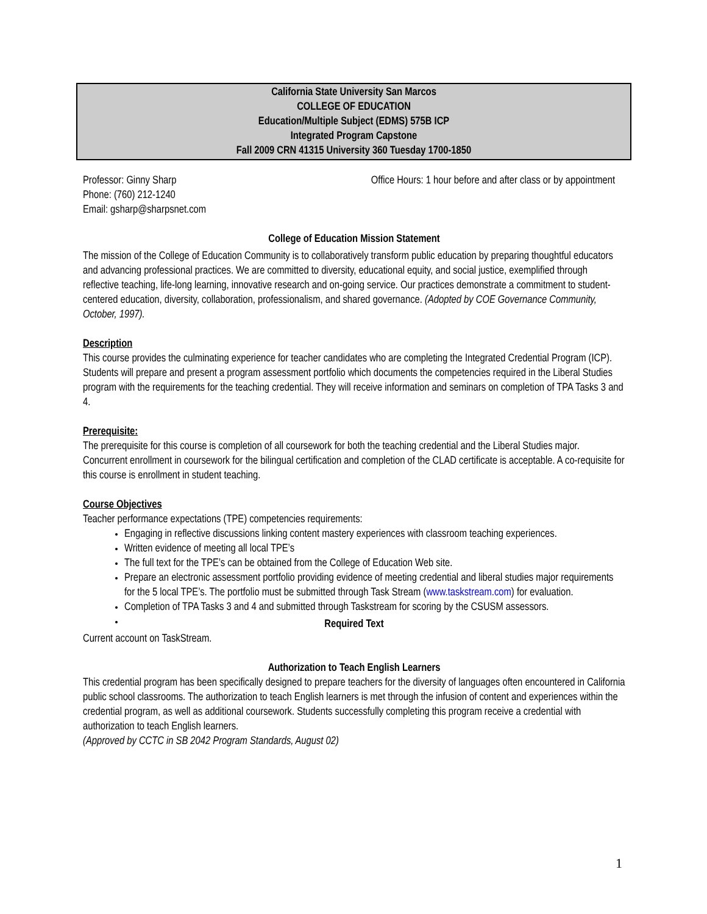California State University San Marcos
COLLEGE OF EDUCATION
Education/Multiple Subject (EDMS) 575B ICP
Integrated Program Capstone
Fall 2009 CRN 41315 University 360 Tuesday 1700-1850
Professor: Ginny Sharp
Phone: (760) 212-1240
Email: gsharp@sharpsnet.com
Office Hours: 1 hour before and after class or by appointment
College of Education Mission Statement
The mission of the College of Education Community is to collaboratively transform public education by preparing thoughtful educators and advancing professional practices. We are committed to diversity, educational equity, and social justice, exemplified through reflective teaching, life-long learning, innovative research and on-going service. Our practices demonstrate a commitment to student-centered education, diversity, collaboration, professionalism, and shared governance. (Adopted by COE Governance Community, October, 1997).
Description
This course provides the culminating experience for teacher candidates who are completing the Integrated Credential Program (ICP). Students will prepare and present a program assessment portfolio which documents the competencies required in the Liberal Studies program with the requirements for the teaching credential. They will receive information and seminars on completion of TPA Tasks 3 and 4.
Prerequisite:
The prerequisite for this course is completion of all coursework for both the teaching credential and the Liberal Studies major. Concurrent enrollment in coursework for the bilingual certification and completion of the CLAD certificate is acceptable. A co-requisite for this course is enrollment in student teaching.
Course Objectives
Teacher performance expectations (TPE) competencies requirements:
Engaging in reflective discussions linking content mastery experiences with classroom teaching experiences.
Written evidence of meeting all local TPE’s
The full text for the TPE’s can be obtained from the College of Education Web site.
Prepare an electronic assessment portfolio providing evidence of meeting credential and liberal studies major requirements for the 5 local TPE’s. The portfolio must be submitted through Task Stream (www.taskstream.com) for evaluation.
Completion of TPA Tasks 3 and 4 and submitted through Taskstream for scoring by the CSUSM assessors.
Required Text
Current account on TaskStream.
Authorization to Teach English Learners
This credential program has been specifically designed to prepare teachers for the diversity of languages often encountered in California public school classrooms. The authorization to teach English learners is met through the infusion of content and experiences within the credential program, as well as additional coursework. Students successfully completing this program receive a credential with authorization to teach English learners.
(Approved by CCTC in SB 2042 Program Standards, August 02)
1